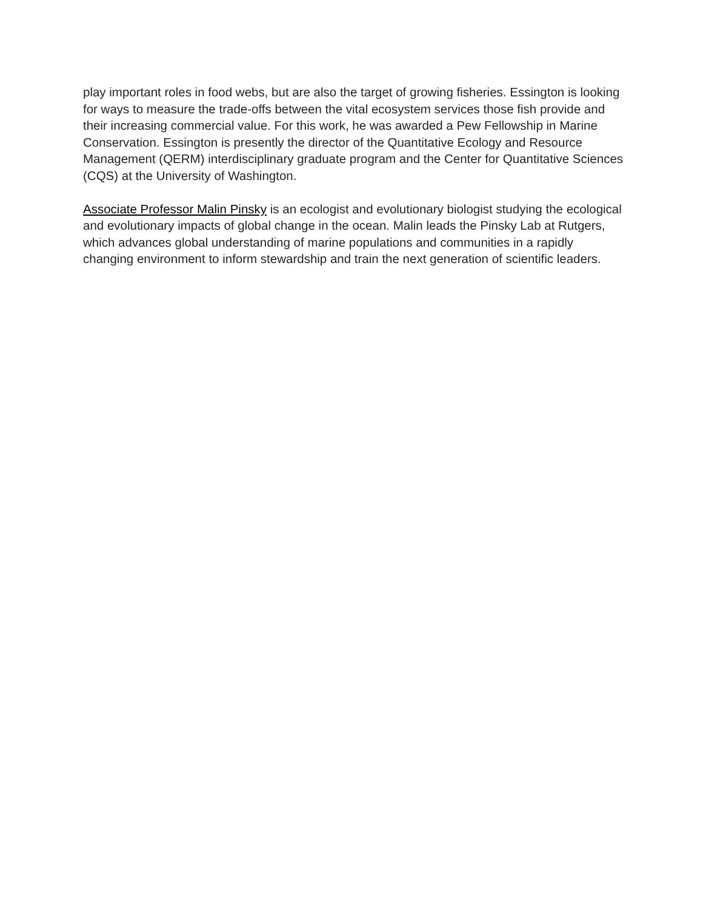play important roles in food webs, but are also the target of growing fisheries. Essington is looking for ways to measure the trade-offs between the vital ecosystem services those fish provide and their increasing commercial value. For this work, he was awarded a Pew Fellowship in Marine Conservation. Essington is presently the director of the Quantitative Ecology and Resource Management (QERM) interdisciplinary graduate program and the Center for Quantitative Sciences (CQS) at the University of Washington.
Associate Professor Malin Pinsky is an ecologist and evolutionary biologist studying the ecological and evolutionary impacts of global change in the ocean. Malin leads the Pinsky Lab at Rutgers, which advances global understanding of marine populations and communities in a rapidly changing environment to inform stewardship and train the next generation of scientific leaders.